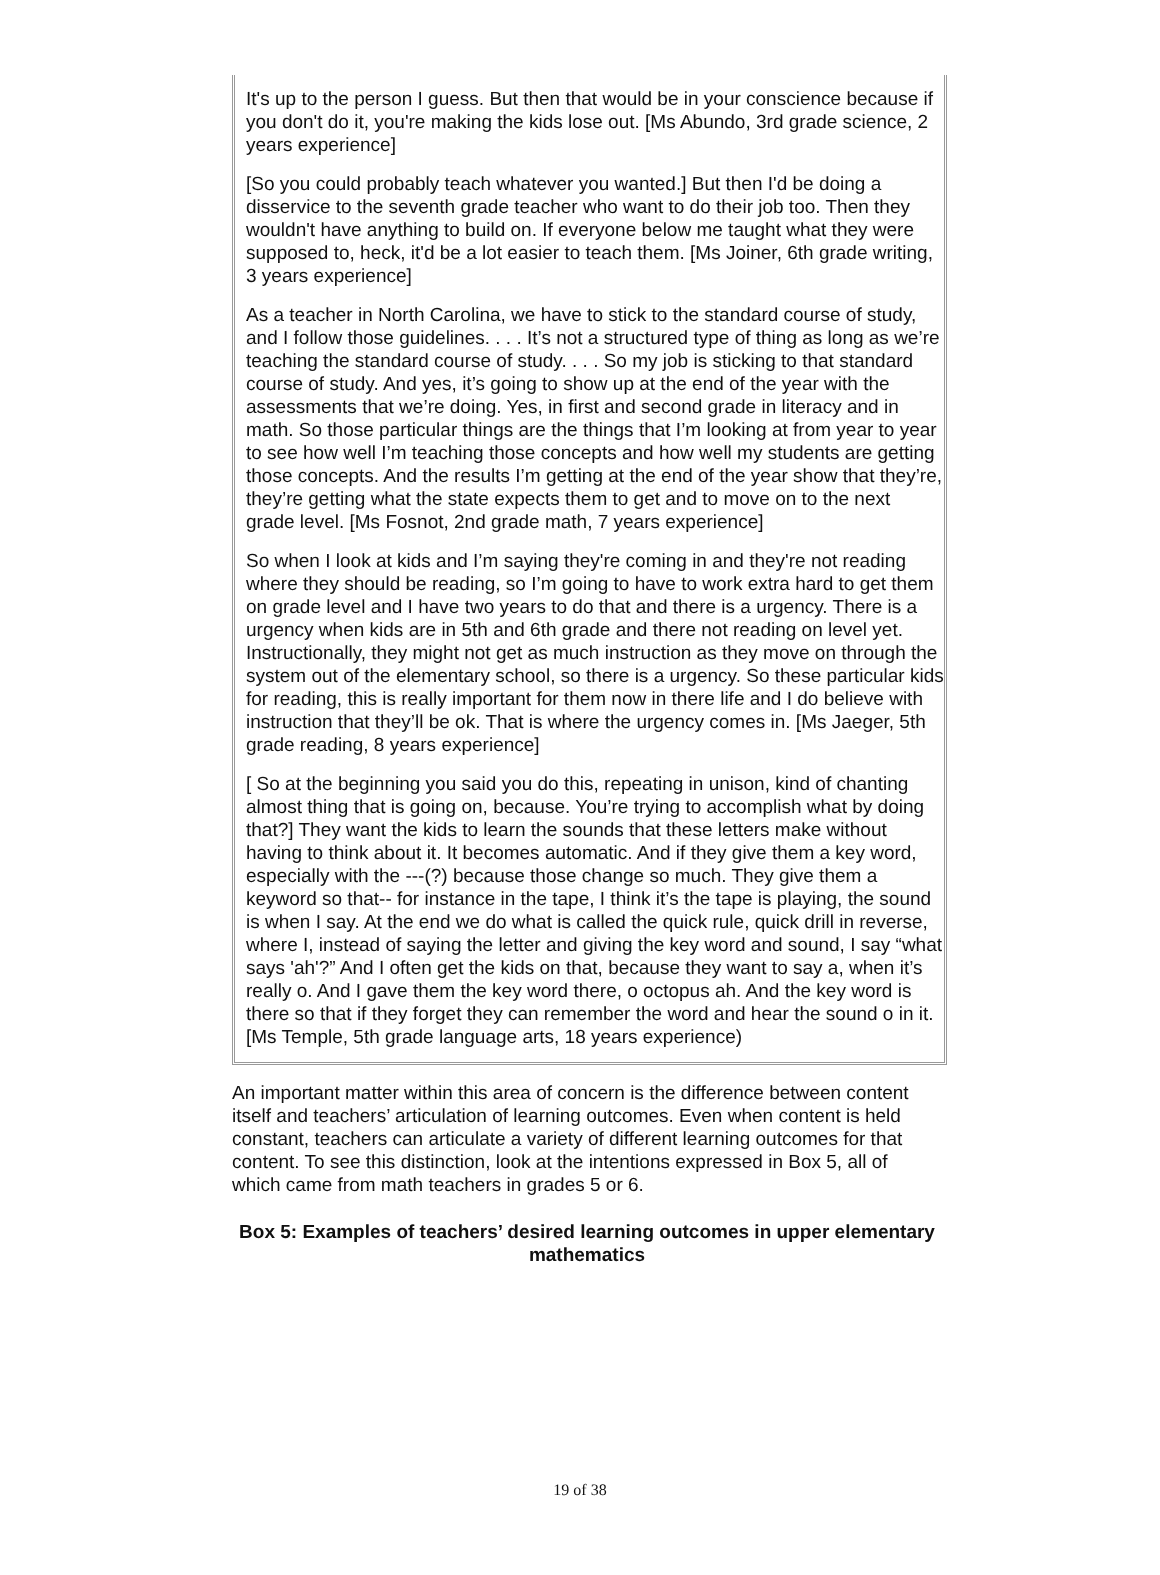It's up to the person I guess. But then that would be in your conscience because if you don't do it, you're making the kids lose out. [Ms Abundo, 3rd grade science, 2 years experience]
[So you could probably teach whatever you wanted.] But then I'd be doing a disservice to the seventh grade teacher who want to do their job too. Then they wouldn't have anything to build on. If everyone below me taught what they were supposed to, heck, it'd be a lot easier to teach them. [Ms Joiner, 6th grade writing, 3 years experience]
As a teacher in North Carolina, we have to stick to the standard course of study, and I follow those guidelines. . . . It’s not a structured type of thing as long as we’re teaching the standard course of study. . . . So my job is sticking to that standard course of study. And yes, it’s going to show up at the end of the year with the assessments that we’re doing. Yes, in first and second grade in literacy and in math. So those particular things are the things that I’m looking at from year to year to see how well I’m teaching those concepts and how well my students are getting those concepts. And the results I’m getting at the end of the year show that they’re, they’re getting what the state expects them to get and to move on to the next grade level. [Ms Fosnot, 2nd grade math, 7 years experience]
So when I look at kids and I’m saying they're coming in and they're not reading where they should be reading, so I’m going to have to work extra hard to get them on grade level and I have two years to do that and there is a urgency. There is a urgency when kids are in 5th and 6th grade and there not reading on level yet. Instructionally, they might not get as much instruction as they move on through the system out of the elementary school, so there is a urgency. So these particular kids for reading, this is really important for them now in there life and I do believe with instruction that they’ll be ok. That is where the urgency comes in. [Ms Jaeger, 5th grade reading, 8 years experience]
[ So at the beginning you said you do this, repeating in unison, kind of chanting almost thing that is going on, because. You’re trying to accomplish what by doing that?] They want the kids to learn the sounds that these letters make without having to think about it. It becomes automatic. And if they give them a key word, especially with the ---(?) because those change so much. They give them a keyword so that-- for instance in the tape, I think it’s the tape is playing, the sound is when I say. At the end we do what is called the quick rule, quick drill in reverse, where I, instead of saying the letter and giving the key word and sound, I say “what says 'ah'?” And I often get the kids on that, because they want to say a, when it’s really o. And I gave them the key word there, o octopus ah. And the key word is there so that if they forget they can remember the word and hear the sound o in it. [Ms Temple, 5th grade language arts, 18 years experience)
An important matter within this area of concern is the difference between content itself and teachers’ articulation of learning outcomes. Even when content is held constant, teachers can articulate a variety of different learning outcomes for that content. To see this distinction, look at the intentions expressed in Box 5, all of which came from math teachers in grades 5 or 6.
Box 5: Examples of teachers’ desired learning outcomes in upper elementary mathematics
19 of 38